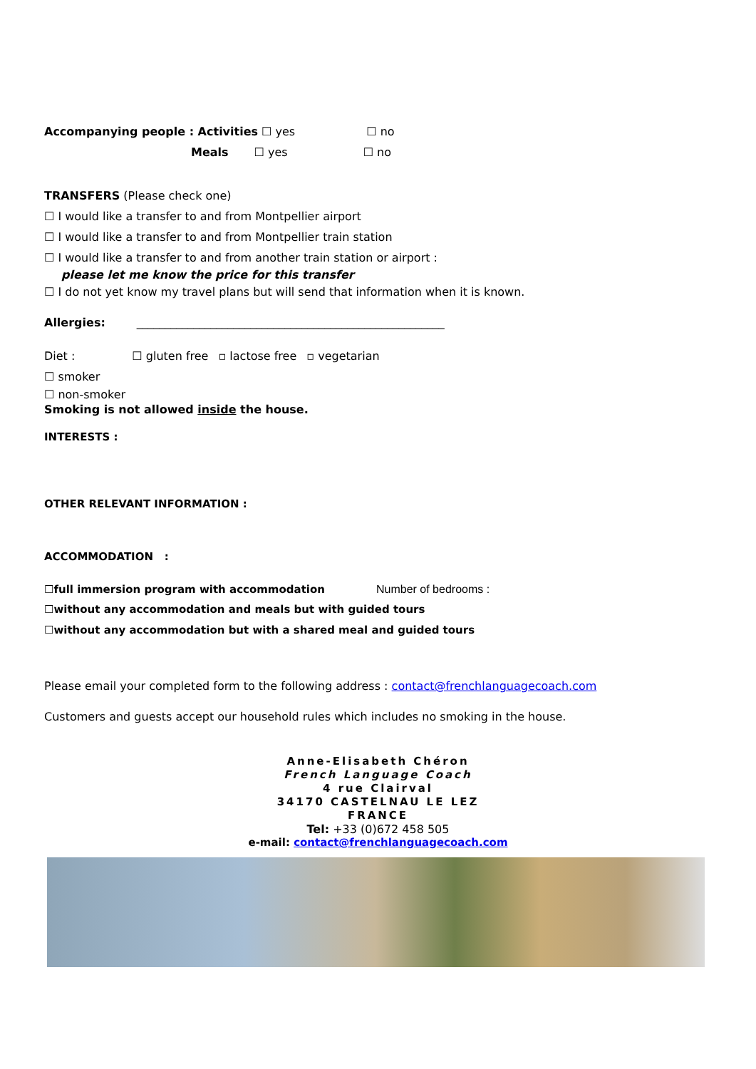Accompanying people : Activities ☐ yes ☐ no
Meals ☐ yes ☐ no
TRANSFERS (Please check one)
☐ I would like a transfer to and from Montpellier airport
☐ I would like a transfer to and from Montpellier train station
☐ I would like a transfer to and from another train station or airport :
please let me know the price for this transfer
☐ I do not yet know my travel plans but will send that information when it is known.
Allergies: ______________________________________________________
Diet : ☐ gluten free ▫ lactose free ▫ vegetarian
☐ smoker
☐ non-smoker
Smoking is not allowed inside the house.
INTERESTS :
OTHER RELEVANT INFORMATION :
ACCOMMODATION :
☐full immersion program with accommodation Number of bedrooms :
☐without any accommodation and meals but with guided tours
☐without any accommodation but with a shared meal and guided tours
Please email your completed form to the following address : contact@frenchlanguagecoach.com
Customers and guests accept our household rules which includes no smoking in the house.
Anne-Elisabeth Chéron
French Language Coach
4 rue Clairval
34170 CASTELNAU LE LEZ
FRANCE
Tel: +33 (0)672 458 505
e-mail: contact@frenchlanguagecoach.com